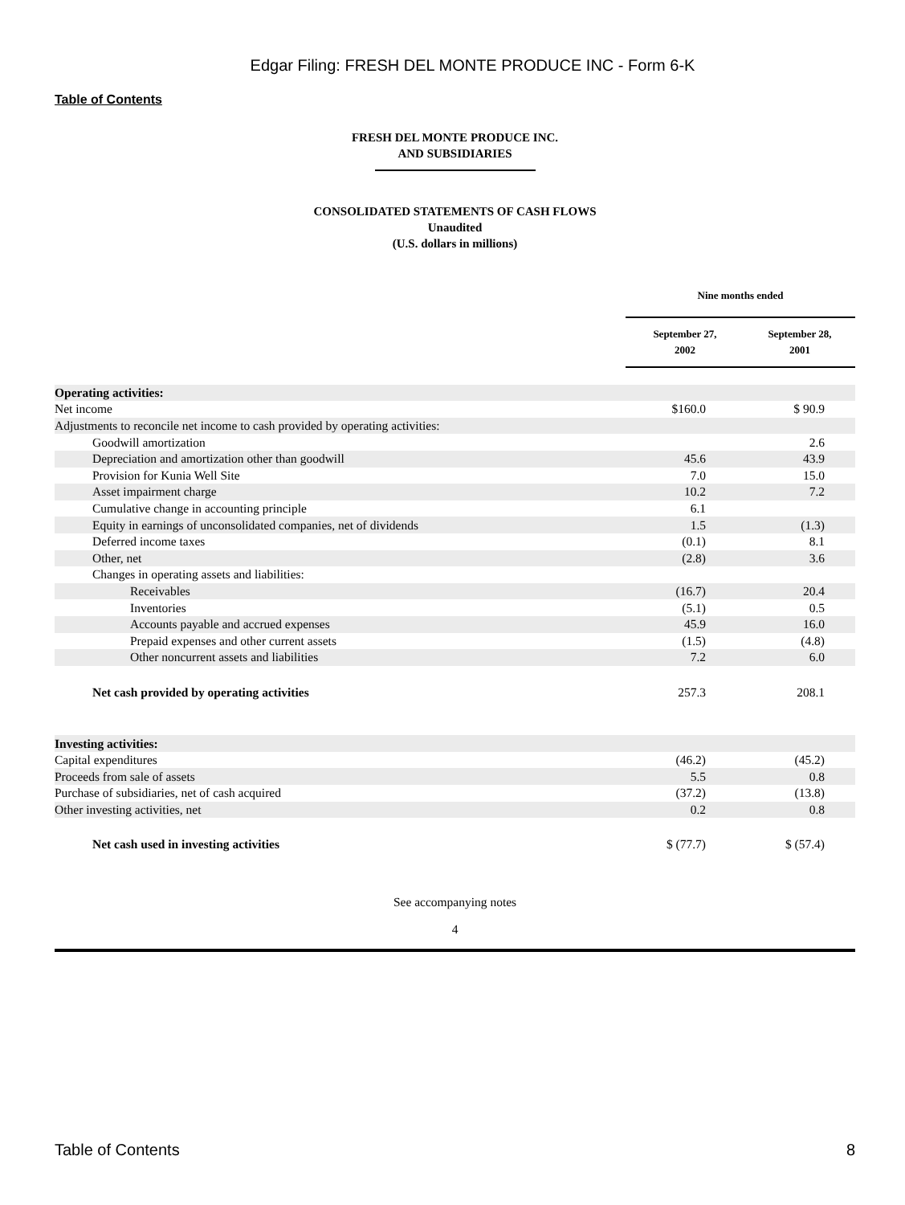Edgar Filing: FRESH DEL MONTE PRODUCE INC - Form 6-K
Table of Contents
FRESH DEL MONTE PRODUCE INC.
AND SUBSIDIARIES
CONSOLIDATED STATEMENTS OF CASH FLOWS
Unaudited
(U.S. dollars in millions)
| | Nine months ended | |
| --- | --- | --- |
| | September 27, 2002 | September 28, 2001 |
| Operating activities: | | |
| Net income | $160.0 | $ 90.9 |
| Adjustments to reconcile net income to cash provided by operating activities: | | |
| Goodwill amortization | | 2.6 |
| Depreciation and amortization other than goodwill | 45.6 | 43.9 |
| Provision for Kunia Well Site | 7.0 | 15.0 |
| Asset impairment charge | 10.2 | 7.2 |
| Cumulative change in accounting principle | 6.1 | |
| Equity in earnings of unconsolidated companies, net of dividends | 1.5 | (1.3) |
| Deferred income taxes | (0.1) | 8.1 |
| Other, net | (2.8) | 3.6 |
| Changes in operating assets and liabilities: | | |
| Receivables | (16.7) | 20.4 |
| Inventories | (5.1) | 0.5 |
| Accounts payable and accrued expenses | 45.9 | 16.0 |
| Prepaid expenses and other current assets | (1.5) | (4.8) |
| Other noncurrent assets and liabilities | 7.2 | 6.0 |
| Net cash provided by operating activities | 257.3 | 208.1 |
| Investing activities: | | |
| Capital expenditures | (46.2) | (45.2) |
| Proceeds from sale of assets | 5.5 | 0.8 |
| Purchase of subsidiaries, net of cash acquired | (37.2) | (13.8) |
| Other investing activities, net | 0.2 | 0.8 |
| Net cash used in investing activities | $ (77.7) | $ (57.4) |
See accompanying notes
4
Table of Contents 8